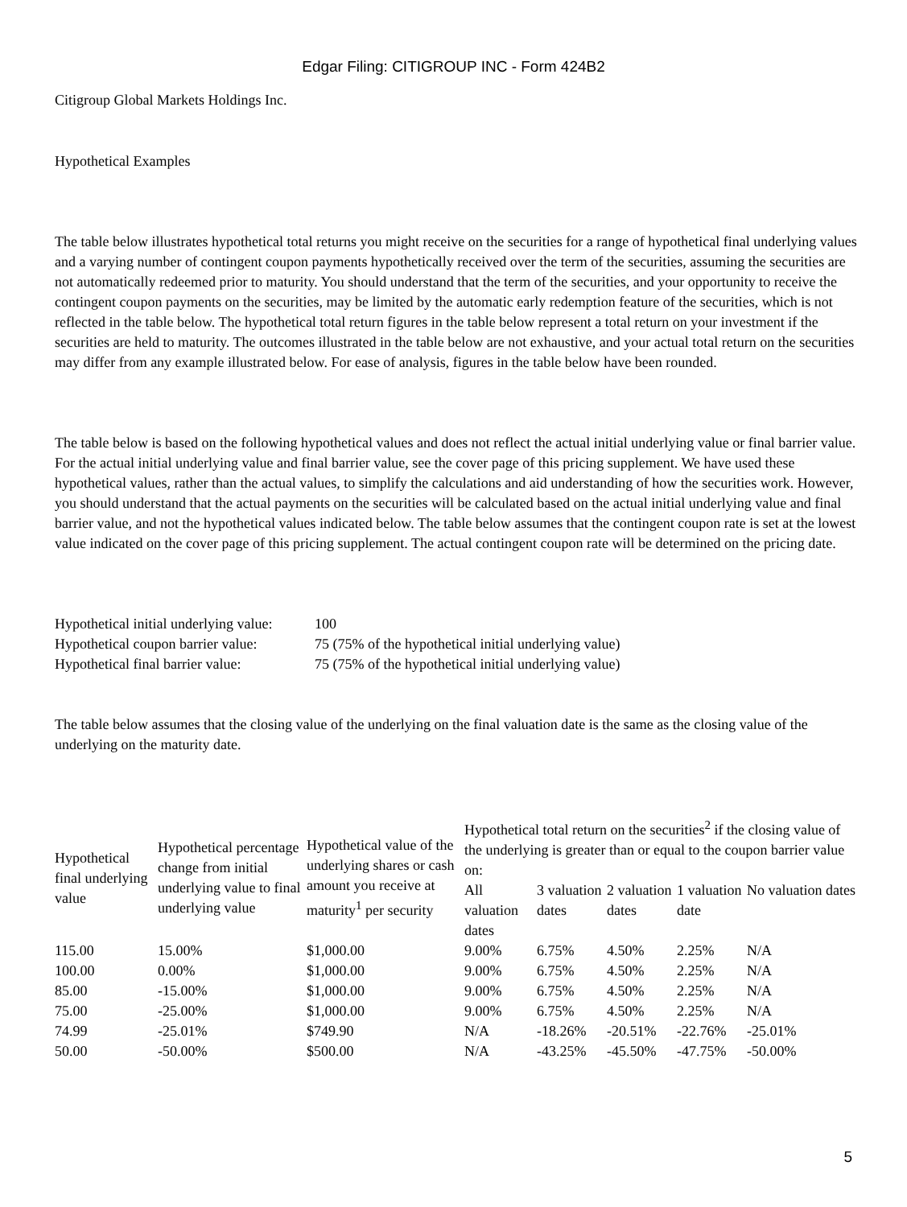Edgar Filing: CITIGROUP INC - Form 424B2
Citigroup Global Markets Holdings Inc.
Hypothetical Examples
The table below illustrates hypothetical total returns you might receive on the securities for a range of hypothetical final underlying values and a varying number of contingent coupon payments hypothetically received over the term of the securities, assuming the securities are not automatically redeemed prior to maturity. You should understand that the term of the securities, and your opportunity to receive the contingent coupon payments on the securities, may be limited by the automatic early redemption feature of the securities, which is not reflected in the table below. The hypothetical total return figures in the table below represent a total return on your investment if the securities are held to maturity. The outcomes illustrated in the table below are not exhaustive, and your actual total return on the securities may differ from any example illustrated below. For ease of analysis, figures in the table below have been rounded.
The table below is based on the following hypothetical values and does not reflect the actual initial underlying value or final barrier value. For the actual initial underlying value and final barrier value, see the cover page of this pricing supplement. We have used these hypothetical values, rather than the actual values, to simplify the calculations and aid understanding of how the securities work. However, you should understand that the actual payments on the securities will be calculated based on the actual initial underlying value and final barrier value, and not the hypothetical values indicated below. The table below assumes that the contingent coupon rate is set at the lowest value indicated on the cover page of this pricing supplement. The actual contingent coupon rate will be determined on the pricing date.
| Hypothetical initial underlying value: | 100 |
| Hypothetical coupon barrier value: | 75 (75% of the hypothetical initial underlying value) |
| Hypothetical final barrier value: | 75 (75% of the hypothetical initial underlying value) |
The table below assumes that the closing value of the underlying on the final valuation date is the same as the closing value of the underlying on the maturity date.
| Hypothetical final underlying value | Hypothetical percentage change from initial underlying value to final underlying value | Hypothetical value of the underlying shares or cash amount you receive at maturity<sup>1</sup> per security | Hypothetical total return on the securities<sup>2</sup> if the closing value of the underlying is greater than or equal to the coupon barrier value on: | | | | |
| --- | --- | --- | --- | --- | --- | --- | --- |
| | | | All valuation dates | 3 valuation dates | 2 valuation dates | 1 valuation date | No valuation dates |
| 115.00 | 15.00% | $1,000.00 | 9.00% | 6.75% | 4.50% | 2.25% | N/A |
| 100.00 | 0.00% | $1,000.00 | 9.00% | 6.75% | 4.50% | 2.25% | N/A |
| 85.00 | -15.00% | $1,000.00 | 9.00% | 6.75% | 4.50% | 2.25% | N/A |
| 75.00 | -25.00% | $1,000.00 | 9.00% | 6.75% | 4.50% | 2.25% | N/A |
| 74.99 | -25.01% | $749.90 | N/A | -18.26% | -20.51% | -22.76% | -25.01% |
| 50.00 | -50.00% | $500.00 | N/A | -43.25% | -45.50% | -47.75% | -50.00% |
5